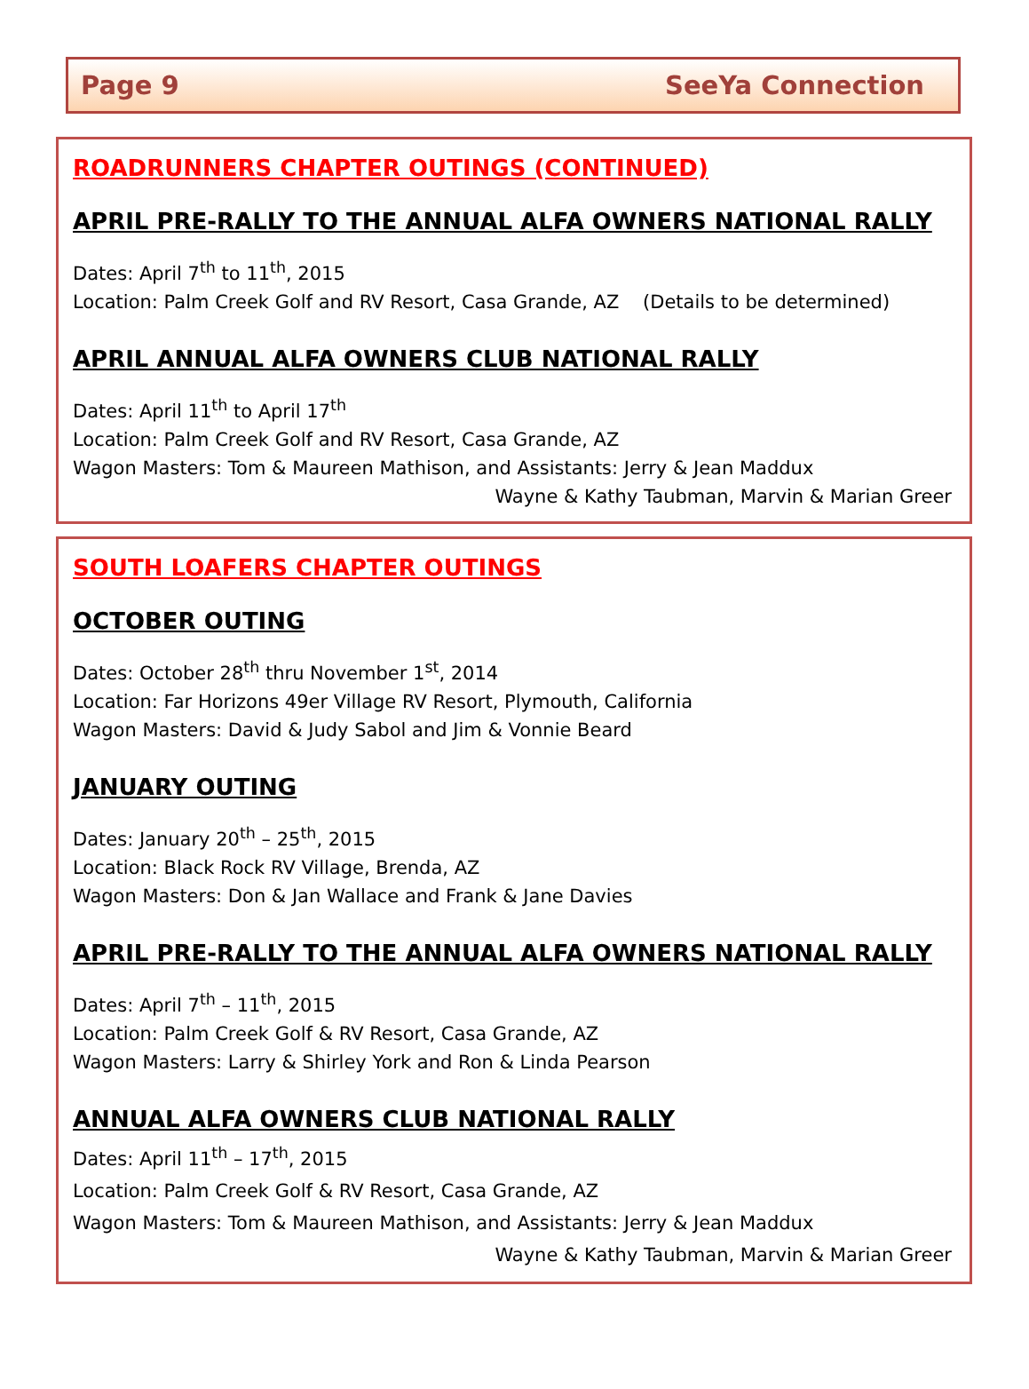Page 9 SeeYa Connection
ROADRUNNERS CHAPTER OUTINGS (CONTINUED)
APRIL PRE-RALLY TO THE ANNUAL ALFA OWNERS NATIONAL RALLY
Dates: April 7<sup>th</sup> to 11<sup>th</sup>, 2015
Location: Palm Creek Golf and RV Resort, Casa Grande, AZ (Details to be determined)
APRIL ANNUAL ALFA OWNERS CLUB NATIONAL RALLY
Dates: April 11<sup>th</sup> to April 17<sup>th</sup>
Location: Palm Creek Golf and RV Resort, Casa Grande, AZ
Wagon Masters: Tom & Maureen Mathison, and Assistants: Jerry & Jean Maddux
Wayne & Kathy Taubman, Marvin & Marian Greer
SOUTH LOAFERS CHAPTER OUTINGS
OCTOBER OUTING
Dates: October 28<sup>th</sup> thru November 1<sup>st</sup>, 2014
Location: Far Horizons 49er Village RV Resort, Plymouth, California
Wagon Masters: David & Judy Sabol and Jim & Vonnie Beard
JANUARY OUTING
Dates: January 20<sup>th</sup> – 25<sup>th</sup>, 2015
Location: Black Rock RV Village, Brenda, AZ
Wagon Masters: Don & Jan Wallace and Frank & Jane Davies
APRIL PRE-RALLY TO THE ANNUAL ALFA OWNERS NATIONAL RALLY
Dates: April 7<sup>th</sup> – 11<sup>th</sup>, 2015
Location: Palm Creek Golf & RV Resort, Casa Grande, AZ
Wagon Masters: Larry & Shirley York and Ron & Linda Pearson
ANNUAL ALFA OWNERS CLUB NATIONAL RALLY
Dates: April 11<sup>th</sup> – 17<sup>th</sup>, 2015
Location: Palm Creek Golf & RV Resort, Casa Grande, AZ
Wagon Masters: Tom & Maureen Mathison, and Assistants: Jerry & Jean Maddux
Wayne & Kathy Taubman, Marvin & Marian Greer